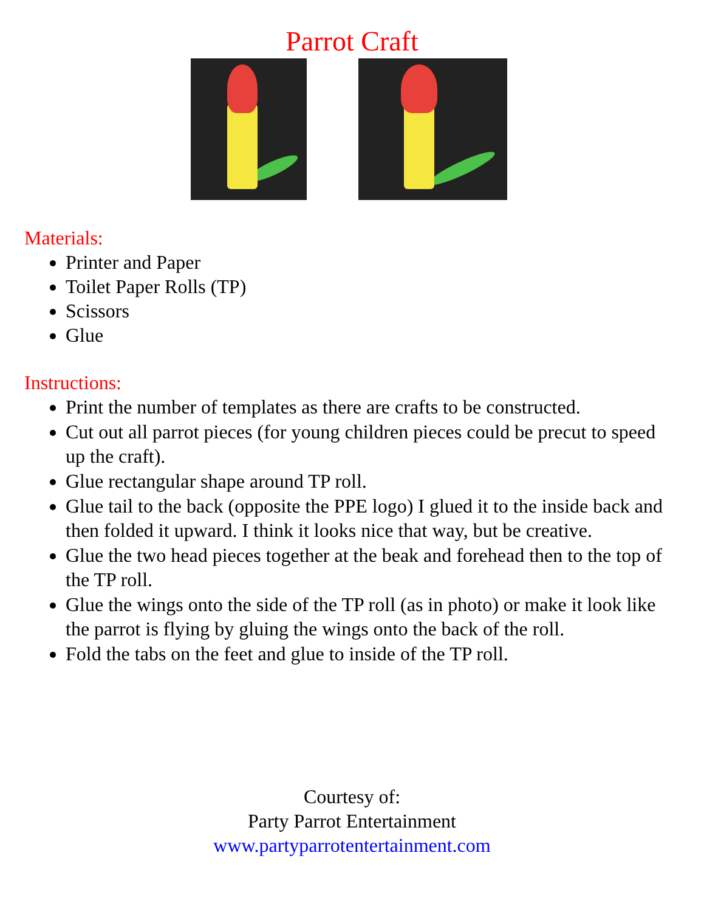Parrot Craft
Materials:
Printer and Paper
Toilet Paper Rolls (TP)
Scissors
Glue
Instructions:
Print the number of templates as there are crafts to be constructed.
Cut out all parrot pieces (for young children pieces could be precut to speed up the craft).
Glue rectangular shape around TP roll.
Glue tail to the back (opposite the PPE logo) I glued it to the inside back and then folded it upward. I think it looks nice that way, but be creative.
Glue the two head pieces together at the beak and forehead then to the top of the TP roll.
Glue the wings onto the side of the TP roll (as in photo) or make it look like the parrot is flying by gluing the wings onto the back of the roll.
Fold the tabs on the feet and glue to inside of the TP roll.
Courtesy of:
Party Parrot Entertainment
www.partyparrotentertainment.com